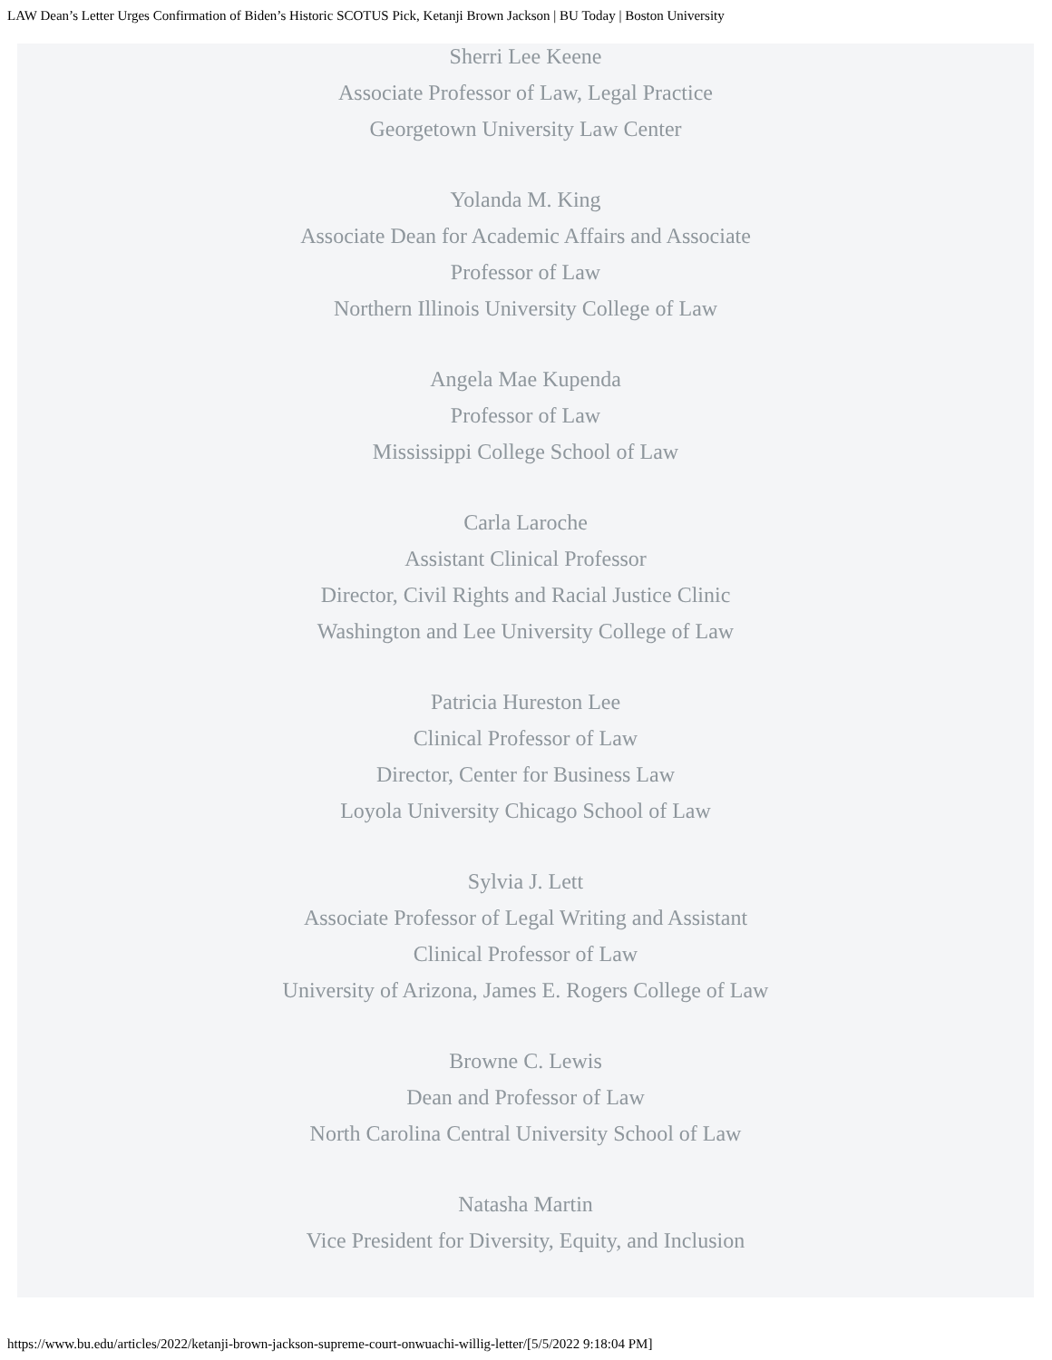LAW Dean’s Letter Urges Confirmation of Biden’s Historic SCOTUS Pick, Ketanji Brown Jackson | BU Today | Boston University
Sherri Lee Keene
Associate Professor of Law, Legal Practice
Georgetown University Law Center
Yolanda M. King
Associate Dean for Academic Affairs and Associate Professor of Law
Northern Illinois University College of Law
Angela Mae Kupenda
Professor of Law
Mississippi College School of Law
Carla Laroche
Assistant Clinical Professor
Director, Civil Rights and Racial Justice Clinic
Washington and Lee University College of Law
Patricia Hureston Lee
Clinical Professor of Law
Director, Center for Business Law
Loyola University Chicago School of Law
Sylvia J. Lett
Associate Professor of Legal Writing and Assistant Clinical Professor of Law
University of Arizona, James E. Rogers College of Law
Browne C. Lewis
Dean and Professor of Law
North Carolina Central University School of Law
Natasha Martin
Vice President for Diversity, Equity, and Inclusion
https://www.bu.edu/articles/2022/ketanji-brown-jackson-supreme-court-onwuachi-willig-letter/[5/5/2022 9:18:04 PM]